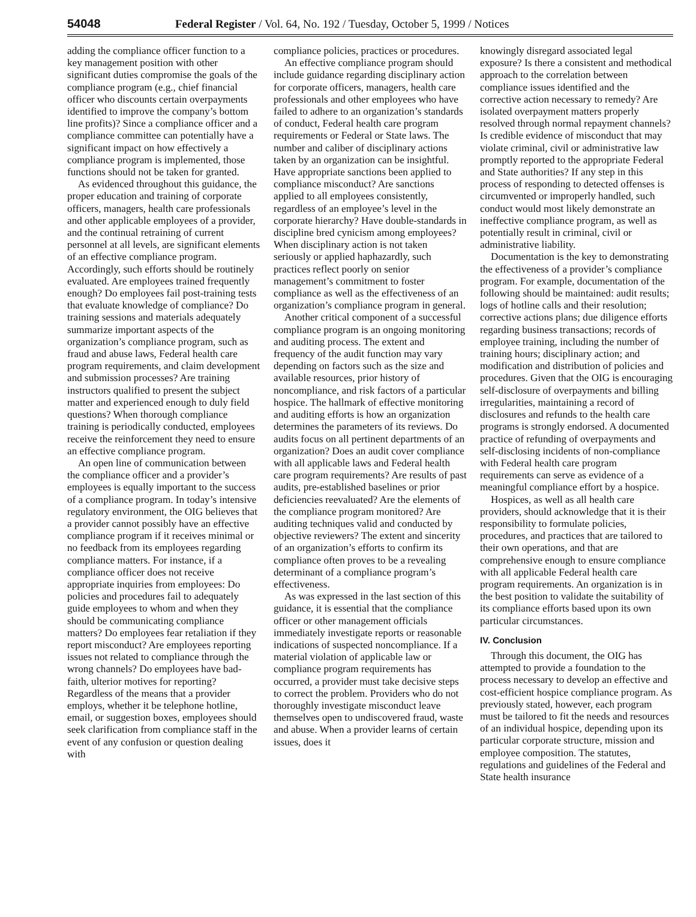54048 Federal Register / Vol. 64, No. 192 / Tuesday, October 5, 1999 / Notices
adding the compliance officer function to a key management position with other significant duties compromise the goals of the compliance program (e.g., chief financial officer who discounts certain overpayments identified to improve the company’s bottom line profits)? Since a compliance officer and a compliance committee can potentially have a significant impact on how effectively a compliance program is implemented, those functions should not be taken for granted.
As evidenced throughout this guidance, the proper education and training of corporate officers, managers, health care professionals and other applicable employees of a provider, and the continual retraining of current personnel at all levels, are significant elements of an effective compliance program. Accordingly, such efforts should be routinely evaluated. Are employees trained frequently enough? Do employees fail post-training tests that evaluate knowledge of compliance? Do training sessions and materials adequately summarize important aspects of the organization’s compliance program, such as fraud and abuse laws, Federal health care program requirements, and claim development and submission processes? Are training instructors qualified to present the subject matter and experienced enough to duly field questions? When thorough compliance training is periodically conducted, employees receive the reinforcement they need to ensure an effective compliance program.
An open line of communication between the compliance officer and a provider’s employees is equally important to the success of a compliance program. In today’s intensive regulatory environment, the OIG believes that a provider cannot possibly have an effective compliance program if it receives minimal or no feedback from its employees regarding compliance matters. For instance, if a compliance officer does not receive appropriate inquiries from employees: Do policies and procedures fail to adequately guide employees to whom and when they should be communicating compliance matters? Do employees fear retaliation if they report misconduct? Are employees reporting issues not related to compliance through the wrong channels? Do employees have bad-faith, ulterior motives for reporting? Regardless of the means that a provider employs, whether it be telephone hotline, email, or suggestion boxes, employees should seek clarification from compliance staff in the event of any confusion or question dealing with
compliance policies, practices or procedures.
An effective compliance program should include guidance regarding disciplinary action for corporate officers, managers, health care professionals and other employees who have failed to adhere to an organization’s standards of conduct, Federal health care program requirements or Federal or State laws. The number and caliber of disciplinary actions taken by an organization can be insightful. Have appropriate sanctions been applied to compliance misconduct? Are sanctions applied to all employees consistently, regardless of an employee’s level in the corporate hierarchy? Have double-standards in discipline bred cynicism among employees? When disciplinary action is not taken seriously or applied haphazardly, such practices reflect poorly on senior management’s commitment to foster compliance as well as the effectiveness of an organization’s compliance program in general.
Another critical component of a successful compliance program is an ongoing monitoring and auditing process. The extent and frequency of the audit function may vary depending on factors such as the size and available resources, prior history of noncompliance, and risk factors of a particular hospice. The hallmark of effective monitoring and auditing efforts is how an organization determines the parameters of its reviews. Do audits focus on all pertinent departments of an organization? Does an audit cover compliance with all applicable laws and Federal health care program requirements? Are results of past audits, pre-established baselines or prior deficiencies reevaluated? Are the elements of the compliance program monitored? Are auditing techniques valid and conducted by objective reviewers? The extent and sincerity of an organization’s efforts to confirm its compliance often proves to be a revealing determinant of a compliance program’s effectiveness.
As was expressed in the last section of this guidance, it is essential that the compliance officer or other management officials immediately investigate reports or reasonable indications of suspected noncompliance. If a material violation of applicable law or compliance program requirements has occurred, a provider must take decisive steps to correct the problem. Providers who do not thoroughly investigate misconduct leave themselves open to undiscovered fraud, waste and abuse. When a provider learns of certain issues, does it
knowingly disregard associated legal exposure? Is there a consistent and methodical approach to the correlation between compliance issues identified and the corrective action necessary to remedy? Are isolated overpayment matters properly resolved through normal repayment channels? Is credible evidence of misconduct that may violate criminal, civil or administrative law promptly reported to the appropriate Federal and State authorities? If any step in this process of responding to detected offenses is circumvented or improperly handled, such conduct would most likely demonstrate an ineffective compliance program, as well as potentially result in criminal, civil or administrative liability.
Documentation is the key to demonstrating the effectiveness of a provider’s compliance program. For example, documentation of the following should be maintained: audit results; logs of hotline calls and their resolution; corrective actions plans; due diligence efforts regarding business transactions; records of employee training, including the number of training hours; disciplinary action; and modification and distribution of policies and procedures. Given that the OIG is encouraging self-disclosure of overpayments and billing irregularities, maintaining a record of disclosures and refunds to the health care programs is strongly endorsed. A documented practice of refunding of overpayments and self-disclosing incidents of non-compliance with Federal health care program requirements can serve as evidence of a meaningful compliance effort by a hospice.
Hospices, as well as all health care providers, should acknowledge that it is their responsibility to formulate policies, procedures, and practices that are tailored to their own operations, and that are comprehensive enough to ensure compliance with all applicable Federal health care program requirements. An organization is in the best position to validate the suitability of its compliance efforts based upon its own particular circumstances.
IV. Conclusion
Through this document, the OIG has attempted to provide a foundation to the process necessary to develop an effective and cost-efficient hospice compliance program. As previously stated, however, each program must be tailored to fit the needs and resources of an individual hospice, depending upon its particular corporate structure, mission and employee composition. The statutes, regulations and guidelines of the Federal and State health insurance